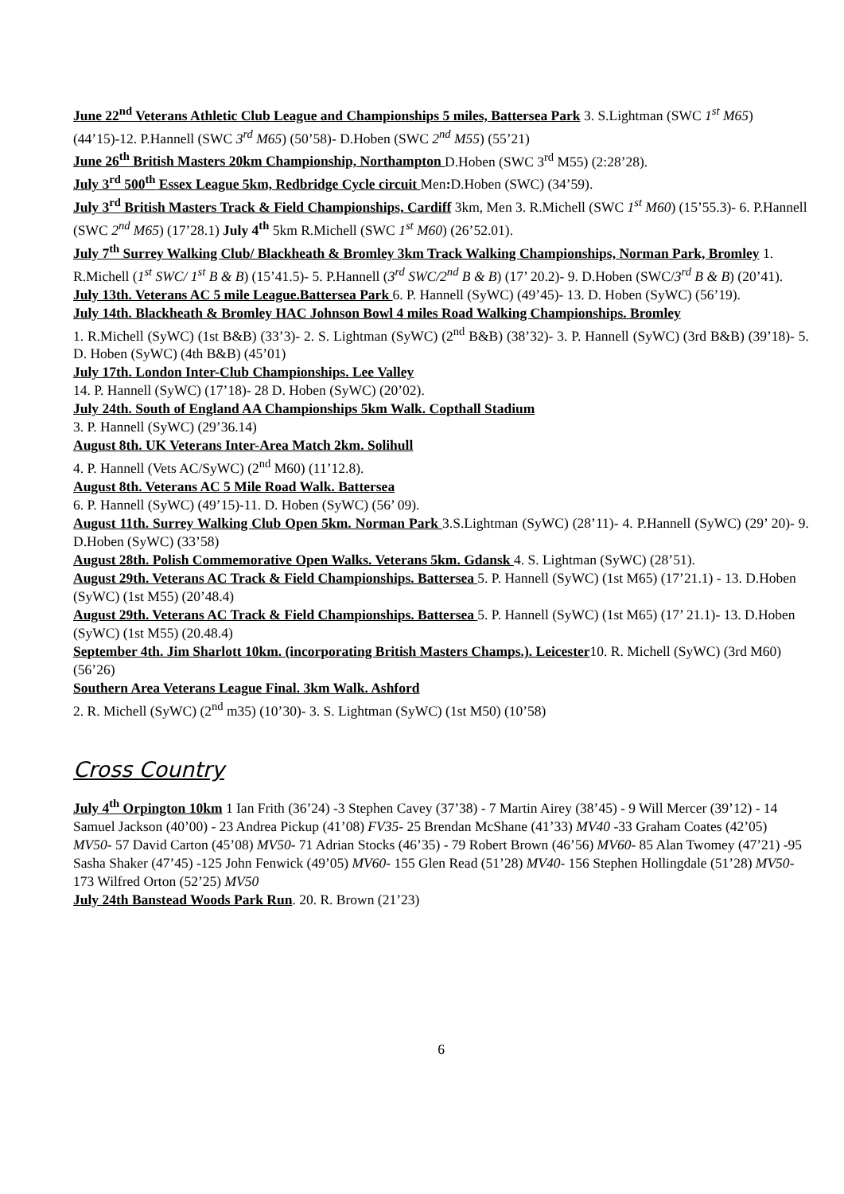June 22<sup>nd</sup> Veterans Athletic Club League and Championships 5 miles, Battersea Park 3. S.Lightman (SWC 1<sup>st</sup> M65) (44’15)-12. P.Hannell (SWC 3<sup>rd</sup> M65) (50’58)- D.Hoben (SWC 2<sup>nd</sup> M55) (55’21)
June 26<sup>th</sup> British Masters 20km Championship, Northampton D.Hoben (SWC 3<sup>rd</sup> M55) (2:28’28).
July 3<sup>rd</sup> 500<sup>th</sup> Essex League 5km, Redbridge Cycle circuit Men: D.Hoben (SWC) (34’59).
July 3<sup>rd</sup> British Masters Track & Field Championships, Cardiff 3km, Men 3. R.Michell (SWC 1<sup>st</sup> M60) (15’55.3)- 6. P.Hannell (SWC 2<sup>nd</sup> M65) (17’28.1) July 4<sup>th</sup> 5km R.Michell (SWC 1<sup>st</sup> M60) (26’52.01).
July 7<sup>th</sup> Surrey Walking Club/ Blackheath & Bromley 3km Track Walking Championships, Norman Park, Bromley 1. R.Michell (1<sup>st</sup> SWC/ 1<sup>st</sup> B & B) (15’41.5)- 5. P.Hannell (3<sup>rd</sup> SWC/2<sup>nd</sup> B & B) (17’ 20.2)- 9. D.Hoben (SWC/3<sup>rd</sup> B & B) (20’41).
July 13th. Veterans AC 5 mile League.Battersea Park 6. P. Hannell (SyWC) (49’45)- 13. D. Hoben (SyWC) (56’19).
July 14th. Blackheath & Bromley HAC Johnson Bowl 4 miles Road Walking Championships. Bromley
1. R.Michell (SyWC) (1st B&B) (33’3)- 2. S. Lightman (SyWC) (2<sup>nd</sup> B&B) (38’32)- 3. P. Hannell (SyWC) (3rd B&B) (39’18)- 5. D. Hoben (SyWC) (4th B&B) (45’01)
July 17th. London Inter-Club Championships. Lee Valley
14. P. Hannell (SyWC) (17’18)- 28 D. Hoben (SyWC) (20’02).
July 24th. South of England AA Championships 5km Walk. Copthall Stadium
3. P. Hannell (SyWC) (29’36.14)
August 8th. UK Veterans Inter-Area Match 2km. Solihull
4. P. Hannell (Vets AC/SyWC) (2<sup>nd</sup> M60) (11’12.8).
August 8th. Veterans AC 5 Mile Road Walk. Battersea
6. P. Hannell (SyWC) (49’15)-11. D. Hoben (SyWC) (56’ 09).
August 11th. Surrey Walking Club Open 5km. Norman Park 3.S.Lightman (SyWC) (28’11)- 4. P.Hannell (SyWC) (29’ 20)- 9. D.Hoben (SyWC) (33’58)
August 28th. Polish Commemorative Open Walks. Veterans 5km. Gdansk 4. S. Lightman (SyWC) (28’51).
August 29th. Veterans AC Track & Field Championships. Battersea 5. P. Hannell (SyWC) (1st M65) (17’21.1) - 13. D.Hoben (SyWC) (1st M55) (20’48.4)
August 29th. Veterans AC Track & Field Championships. Battersea 5. P. Hannell (SyWC) (1st M65) (17’ 21.1)- 13. D.Hoben (SyWC) (1st M55) (20.48.4)
September 4th. Jim Sharlott 10km. (incorporating British Masters Champs.). Leicester10. R. Michell (SyWC) (3rd M60) (56’26)
Southern Area Veterans League Final. 3km Walk. Ashford
2. R. Michell (SyWC) (2<sup>nd</sup> m35) (10’30)- 3. S. Lightman (SyWC) (1st M50) (10’58)
Cross Country
July 4<sup>th</sup> Orpington 10km 1 Ian Frith (36’24) -3 Stephen Cavey (37’38) - 7 Martin Airey (38’45) - 9 Will Mercer (39’12) - 14 Samuel Jackson (40’00) - 23 Andrea Pickup (41’08) FV35- 25 Brendan McShane (41’33) MV40 -33 Graham Coates (42’05) MV50- 57 David Carton (45’08) MV50- 71 Adrian Stocks (46’35) - 79 Robert Brown (46’56) MV60- 85 Alan Twomey (47’21) -95 Sasha Shaker (47’45) -125 John Fenwick (49’05) MV60- 155 Glen Read (51’28) MV40- 156 Stephen Hollingdale (51’28) MV50- 173 Wilfred Orton (52’25) MV50
July 24th Banstead Woods Park Run. 20. R. Brown (21’23)
6